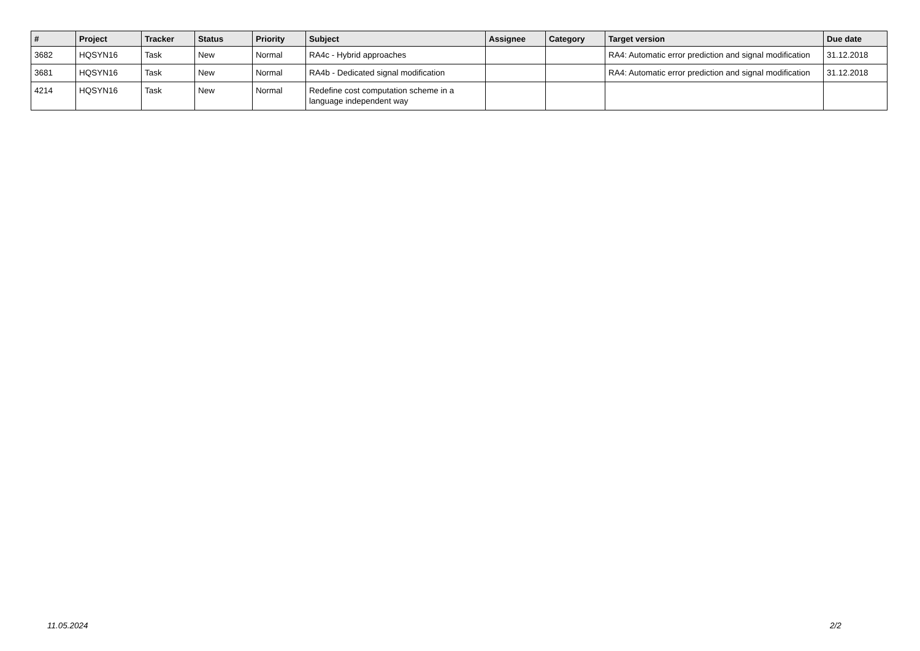| # | Project | Tracker | Status | Priority | Subject | Assignee | Category | Target version | Due date |
| --- | --- | --- | --- | --- | --- | --- | --- | --- | --- |
| 3682 | HQSYN16 | Task | New | Normal | RA4c - Hybrid approaches | | | RA4: Automatic error prediction and signal modification | 31.12.2018 |
| 3681 | HQSYN16 | Task | New | Normal | RA4b - Dedicated signal modification | | | RA4: Automatic error prediction and signal modification | 31.12.2018 |
| 4214 | HQSYN16 | Task | New | Normal | Redefine cost computation scheme in a language independent way | | | | |
11.05.2024 2/2